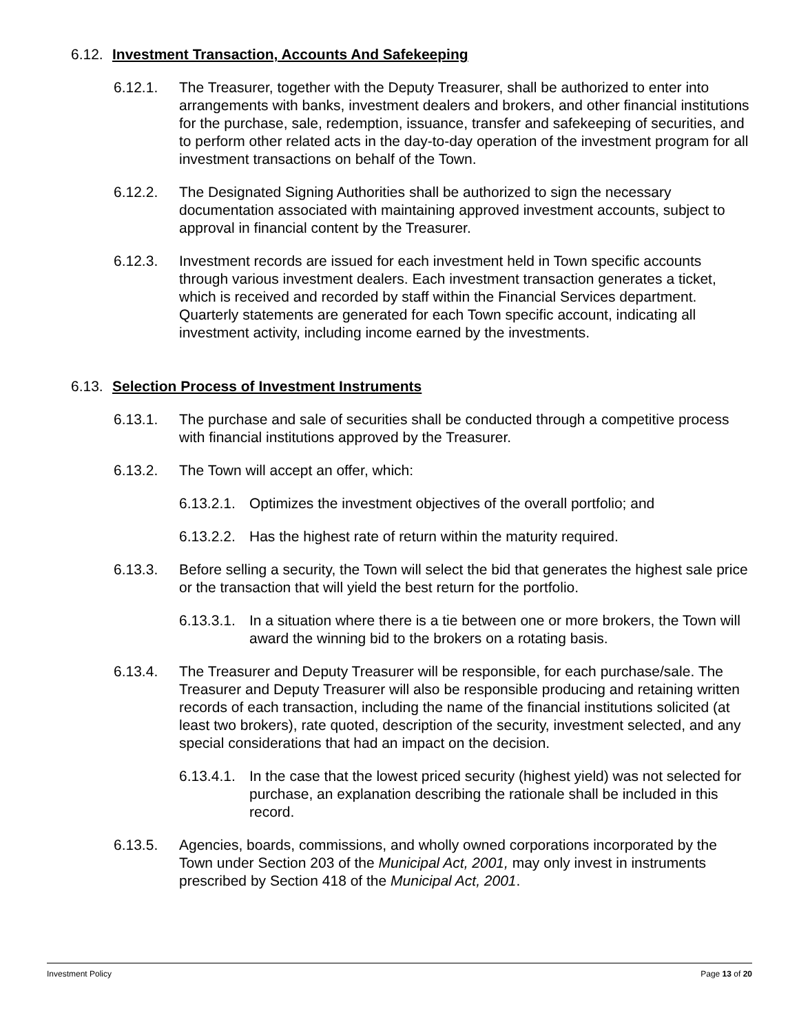6.12. Investment Transaction, Accounts And Safekeeping
6.12.1. The Treasurer, together with the Deputy Treasurer, shall be authorized to enter into arrangements with banks, investment dealers and brokers, and other financial institutions for the purchase, sale, redemption, issuance, transfer and safekeeping of securities, and to perform other related acts in the day-to-day operation of the investment program for all investment transactions on behalf of the Town.
6.12.2. The Designated Signing Authorities shall be authorized to sign the necessary documentation associated with maintaining approved investment accounts, subject to approval in financial content by the Treasurer.
6.12.3. Investment records are issued for each investment held in Town specific accounts through various investment dealers. Each investment transaction generates a ticket, which is received and recorded by staff within the Financial Services department. Quarterly statements are generated for each Town specific account, indicating all investment activity, including income earned by the investments.
6.13. Selection Process of Investment Instruments
6.13.1. The purchase and sale of securities shall be conducted through a competitive process with financial institutions approved by the Treasurer.
6.13.2. The Town will accept an offer, which:
6.13.2.1. Optimizes the investment objectives of the overall portfolio; and
6.13.2.2. Has the highest rate of return within the maturity required.
6.13.3. Before selling a security, the Town will select the bid that generates the highest sale price or the transaction that will yield the best return for the portfolio.
6.13.3.1. In a situation where there is a tie between one or more brokers, the Town will award the winning bid to the brokers on a rotating basis.
6.13.4. The Treasurer and Deputy Treasurer will be responsible, for each purchase/sale. The Treasurer and Deputy Treasurer will also be responsible producing and retaining written records of each transaction, including the name of the financial institutions solicited (at least two brokers), rate quoted, description of the security, investment selected, and any special considerations that had an impact on the decision.
6.13.4.1. In the case that the lowest priced security (highest yield) was not selected for purchase, an explanation describing the rationale shall be included in this record.
6.13.5. Agencies, boards, commissions, and wholly owned corporations incorporated by the Town under Section 203 of the Municipal Act, 2001, may only invest in instruments prescribed by Section 418 of the Municipal Act, 2001.
Investment Policy Page 13 of 20